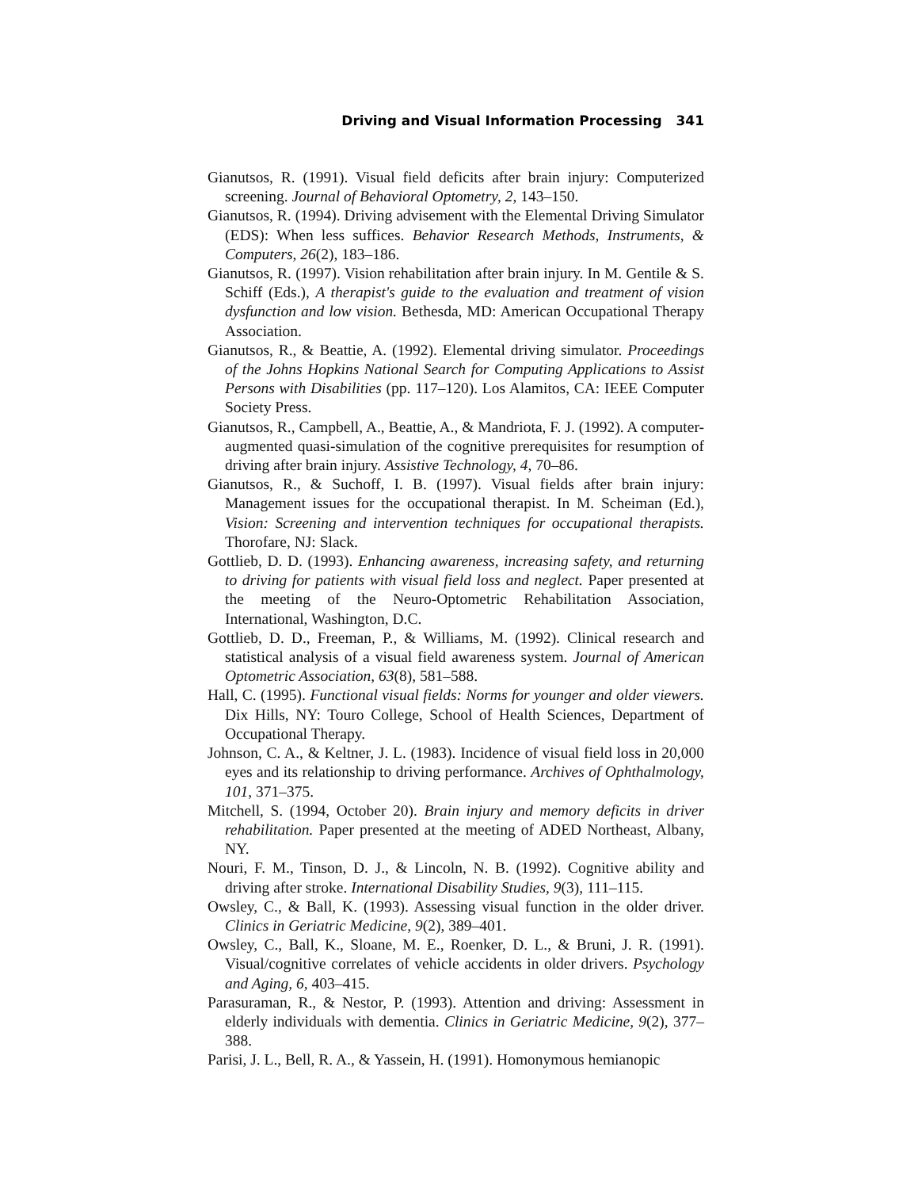Driving and Visual Information Processing 341
Gianutsos, R. (1991). Visual field deficits after brain injury: Computerized screening. Journal of Behavioral Optometry, 2, 143–150.
Gianutsos, R. (1994). Driving advisement with the Elemental Driving Simulator (EDS): When less suffices. Behavior Research Methods, Instruments, & Computers, 26(2), 183–186.
Gianutsos, R. (1997). Vision rehabilitation after brain injury. In M. Gentile & S. Schiff (Eds.), A therapist's guide to the evaluation and treatment of vision dysfunction and low vision. Bethesda, MD: American Occupational Therapy Association.
Gianutsos, R., & Beattie, A. (1992). Elemental driving simulator. Proceedings of the Johns Hopkins National Search for Computing Applications to Assist Persons with Disabilities (pp. 117–120). Los Alamitos, CA: IEEE Computer Society Press.
Gianutsos, R., Campbell, A., Beattie, A., & Mandriota, F. J. (1992). A computer-augmented quasi-simulation of the cognitive prerequisites for resumption of driving after brain injury. Assistive Technology, 4, 70–86.
Gianutsos, R., & Suchoff, I. B. (1997). Visual fields after brain injury: Management issues for the occupational therapist. In M. Scheiman (Ed.), Vision: Screening and intervention techniques for occupational therapists. Thorofare, NJ: Slack.
Gottlieb, D. D. (1993). Enhancing awareness, increasing safety, and returning to driving for patients with visual field loss and neglect. Paper presented at the meeting of the Neuro-Optometric Rehabilitation Association, International, Washington, D.C.
Gottlieb, D. D., Freeman, P., & Williams, M. (1992). Clinical research and statistical analysis of a visual field awareness system. Journal of American Optometric Association, 63(8), 581–588.
Hall, C. (1995). Functional visual fields: Norms for younger and older viewers. Dix Hills, NY: Touro College, School of Health Sciences, Department of Occupational Therapy.
Johnson, C. A., & Keltner, J. L. (1983). Incidence of visual field loss in 20,000 eyes and its relationship to driving performance. Archives of Ophthalmology, 101, 371–375.
Mitchell, S. (1994, October 20). Brain injury and memory deficits in driver rehabilitation. Paper presented at the meeting of ADED Northeast, Albany, NY.
Nouri, F. M., Tinson, D. J., & Lincoln, N. B. (1992). Cognitive ability and driving after stroke. International Disability Studies, 9(3), 111–115.
Owsley, C., & Ball, K. (1993). Assessing visual function in the older driver. Clinics in Geriatric Medicine, 9(2), 389–401.
Owsley, C., Ball, K., Sloane, M. E., Roenker, D. L., & Bruni, J. R. (1991). Visual/cognitive correlates of vehicle accidents in older drivers. Psychology and Aging, 6, 403–415.
Parasuraman, R., & Nestor, P. (1993). Attention and driving: Assessment in elderly individuals with dementia. Clinics in Geriatric Medicine, 9(2), 377–388.
Parisi, J. L., Bell, R. A., & Yassein, H. (1991). Homonymous hemianopic